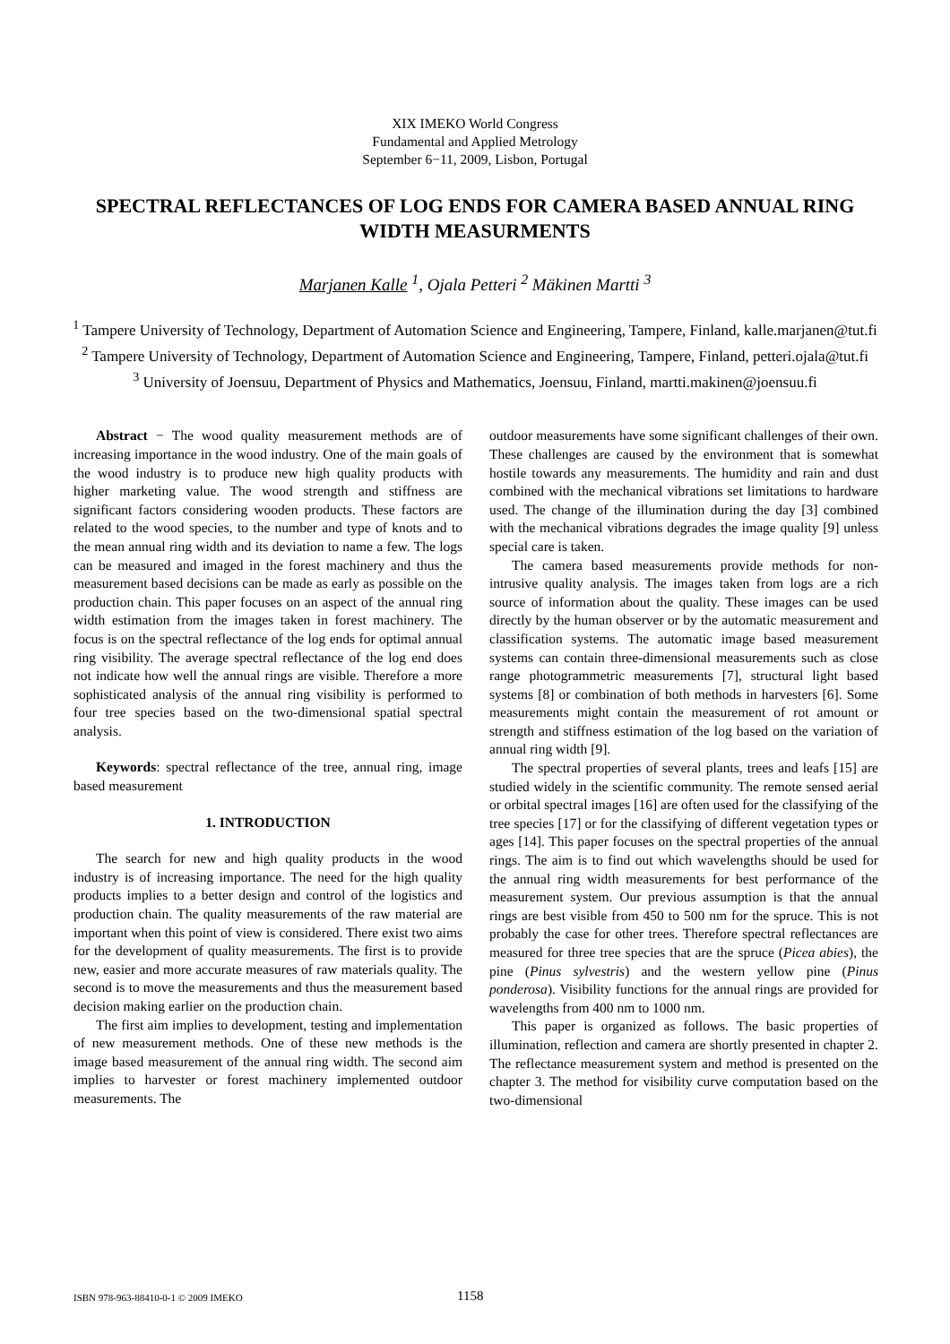XIX IMEKO World Congress
Fundamental and Applied Metrology
September 6−11, 2009, Lisbon, Portugal
SPECTRAL REFLECTANCES OF LOG ENDS FOR CAMERA BASED ANNUAL RING WIDTH MEASURMENTS
Marjanen Kalle <sup>1</sup>, Ojala Petteri <sup>2</sup> Mäkinen Martti <sup>3</sup>
<sup>1</sup> Tampere University of Technology, Department of Automation Science and Engineering, Tampere, Finland, kalle.marjanen@tut.fi
<sup>2</sup> Tampere University of Technology, Department of Automation Science and Engineering, Tampere, Finland, petteri.ojala@tut.fi
<sup>3</sup> University of Joensuu, Department of Physics and Mathematics, Joensuu, Finland, martti.makinen@joensuu.fi
Abstract − The wood quality measurement methods are of increasing importance in the wood industry. One of the main goals of the wood industry is to produce new high quality products with higher marketing value. The wood strength and stiffness are significant factors considering wooden products. These factors are related to the wood species, to the number and type of knots and to the mean annual ring width and its deviation to name a few. The logs can be measured and imaged in the forest machinery and thus the measurement based decisions can be made as early as possible on the production chain. This paper focuses on an aspect of the annual ring width estimation from the images taken in forest machinery. The focus is on the spectral reflectance of the log ends for optimal annual ring visibility. The average spectral reflectance of the log end does not indicate how well the annual rings are visible. Therefore a more sophisticated analysis of the annual ring visibility is performed to four tree species based on the two-dimensional spatial spectral analysis.
Keywords: spectral reflectance of the tree, annual ring, image based measurement
1. INTRODUCTION
The search for new and high quality products in the wood industry is of increasing importance. The need for the high quality products implies to a better design and control of the logistics and production chain. The quality measurements of the raw material are important when this point of view is considered. There exist two aims for the development of quality measurements. The first is to provide new, easier and more accurate measures of raw materials quality. The second is to move the measurements and thus the measurement based decision making earlier on the production chain.
The first aim implies to development, testing and implementation of new measurement methods. One of these new methods is the image based measurement of the annual ring width. The second aim implies to harvester or forest machinery implemented outdoor measurements. The
outdoor measurements have some significant challenges of their own. These challenges are caused by the environment that is somewhat hostile towards any measurements. The humidity and rain and dust combined with the mechanical vibrations set limitations to hardware used. The change of the illumination during the day [3] combined with the mechanical vibrations degrades the image quality [9] unless special care is taken.
The camera based measurements provide methods for non-intrusive quality analysis. The images taken from logs are a rich source of information about the quality. These images can be used directly by the human observer or by the automatic measurement and classification systems. The automatic image based measurement systems can contain three-dimensional measurements such as close range photogrammetric measurements [7], structural light based systems [8] or combination of both methods in harvesters [6]. Some measurements might contain the measurement of rot amount or strength and stiffness estimation of the log based on the variation of annual ring width [9].
The spectral properties of several plants, trees and leafs [15] are studied widely in the scientific community. The remote sensed aerial or orbital spectral images [16] are often used for the classifying of the tree species [17] or for the classifying of different vegetation types or ages [14]. This paper focuses on the spectral properties of the annual rings. The aim is to find out which wavelengths should be used for the annual ring width measurements for best performance of the measurement system. Our previous assumption is that the annual rings are best visible from 450 to 500 nm for the spruce. This is not probably the case for other trees. Therefore spectral reflectances are measured for three tree species that are the spruce (Picea abies), the pine (Pinus sylvestris) and the western yellow pine (Pinus ponderosa). Visibility functions for the annual rings are provided for wavelengths from 400 nm to 1000 nm.
This paper is organized as follows. The basic properties of illumination, reflection and camera are shortly presented in chapter 2. The reflectance measurement system and method is presented on the chapter 3. The method for visibility curve computation based on the two-dimensional
ISBN 978-963-88410-0-1 © 2009 IMEKO 1158